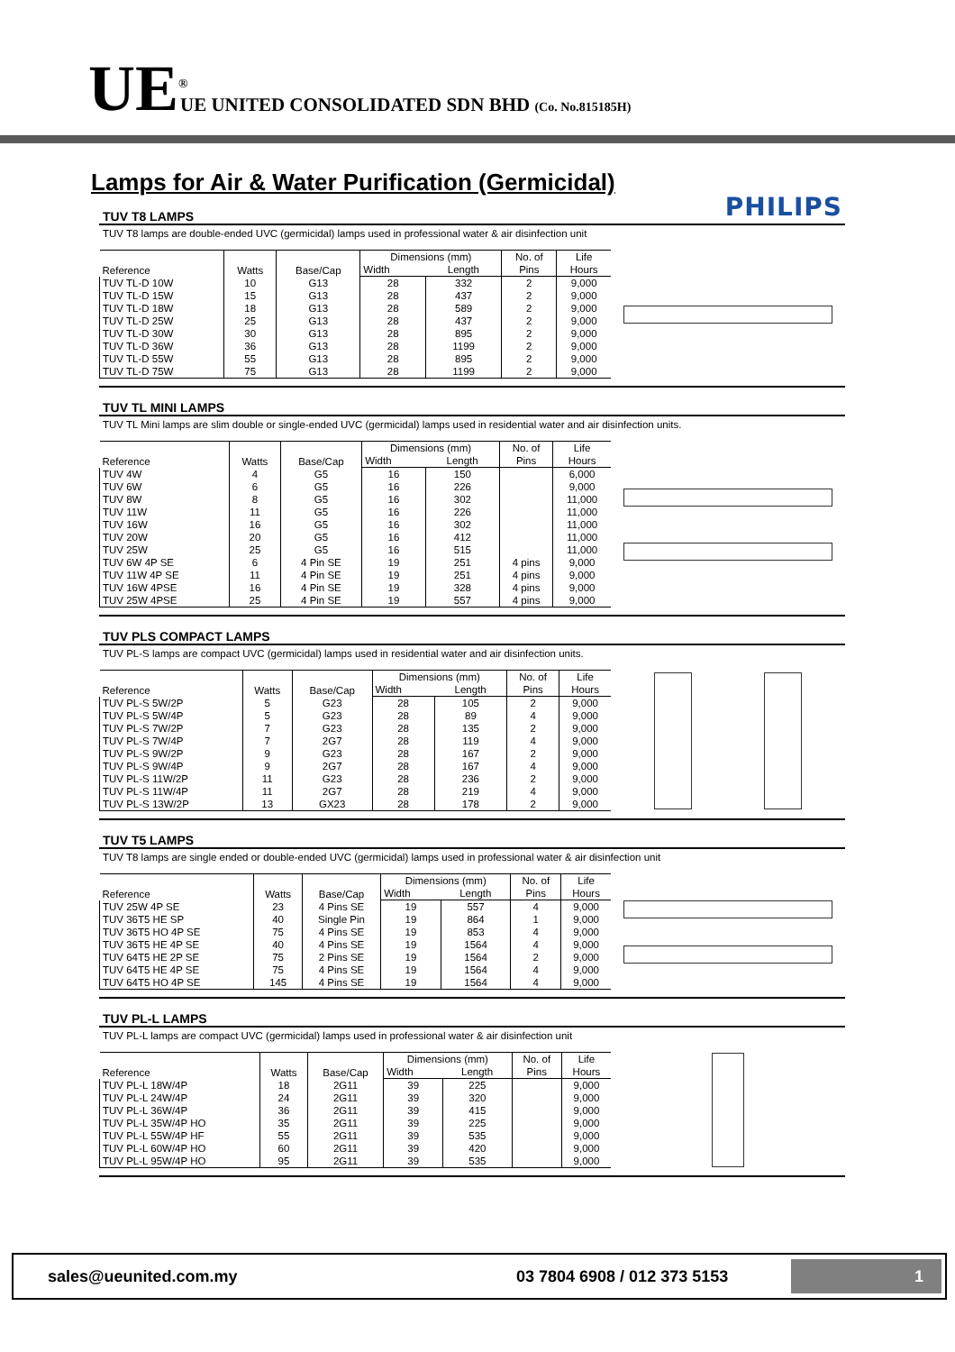UE<sup>®</sup>
UE UNITED CONSOLIDATED SDN BHD (Co. No.815185H)
Lamps for Air & Water Purification (Germicidal)
PHILIPS
TUV T8 LAMPS
TUV T8 lamps are double-ended UVC (germicidal) lamps used in professional water & air disinfection unit
| Reference | Watts | Base/Cap | Dimensions (mm) | | No. of | Life |
| --- | --- | --- | --- | --- | --- | --- |
| | | | Width | Length | Pins | Hours |
| TUV TL-D 10W | 10 | G13 | 28 | 332 | 2 | 9,000 |
| TUV TL-D 15W | 15 | G13 | 28 | 437 | 2 | 9,000 |
| TUV TL-D 18W | 18 | G13 | 28 | 589 | 2 | 9,000 |
| TUV TL-D 25W | 25 | G13 | 28 | 437 | 2 | 9,000 |
| TUV TL-D 30W | 30 | G13 | 28 | 895 | 2 | 9,000 |
| TUV TL-D 36W | 36 | G13 | 28 | 1199 | 2 | 9,000 |
| TUV TL-D 55W | 55 | G13 | 28 | 895 | 2 | 9,000 |
| TUV TL-D 75W | 75 | G13 | 28 | 1199 | 2 | 9,000 |
TUV TL MINI LAMPS
TUV TL Mini lamps are slim double or single-ended UVC (germicidal) lamps used in residential water and air disinfection units.
| Reference | Watts | Base/Cap | Dimensions (mm) | | No. of | Life |
| --- | --- | --- | --- | --- | --- | --- |
| | | | Width | Length | Pins | Hours |
| TUV 4W | 4 | G5 | 16 | 150 | | 6,000 |
| TUV 6W | 6 | G5 | 16 | 226 | | 9,000 |
| TUV 8W | 8 | G5 | 16 | 302 | | 11,000 |
| TUV 11W | 11 | G5 | 16 | 226 | | 11,000 |
| TUV 16W | 16 | G5 | 16 | 302 | | 11,000 |
| TUV 20W | 20 | G5 | 16 | 412 | | 11,000 |
| TUV 25W | 25 | G5 | 16 | 515 | | 11,000 |
| TUV 6W 4P SE | 6 | 4 Pin SE | 19 | 251 | 4 pins | 9,000 |
| TUV 11W 4P SE | 11 | 4 Pin SE | 19 | 251 | 4 pins | 9,000 |
| TUV 16W 4PSE | 16 | 4 Pin SE | 19 | 328 | 4 pins | 9,000 |
| TUV 25W 4PSE | 25 | 4 Pin SE | 19 | 557 | 4 pins | 9,000 |
TUV PLS COMPACT LAMPS
TUV PL-S lamps are compact UVC (germicidal) lamps used in residential water and air disinfection units.
| Reference | Watts | Base/Cap | Dimensions (mm) | | No. of | Life |
| --- | --- | --- | --- | --- | --- | --- |
| | | | Width | Length | Pins | Hours |
| TUV PL-S 5W/2P | 5 | G23 | 28 | 105 | 2 | 9,000 |
| TUV PL-S 5W/4P | 5 | G23 | 28 | 89 | 4 | 9,000 |
| TUV PL-S 7W/2P | 7 | G23 | 28 | 135 | 2 | 9,000 |
| TUV PL-S 7W/4P | 7 | 2G7 | 28 | 119 | 4 | 9,000 |
| TUV PL-S 9W/2P | 9 | G23 | 28 | 167 | 2 | 9,000 |
| TUV PL-S 9W/4P | 9 | 2G7 | 28 | 167 | 4 | 9,000 |
| TUV PL-S 11W/2P | 11 | G23 | 28 | 236 | 2 | 9,000 |
| TUV PL-S 11W/4P | 11 | 2G7 | 28 | 219 | 4 | 9,000 |
| TUV PL-S 13W/2P | 13 | GX23 | 28 | 178 | 2 | 9,000 |
TUV T5 LAMPS
TUV T8 lamps are single ended or double-ended UVC (germicidal) lamps used in professional water & air disinfection unit
| Reference | Watts | Base/Cap | Dimensions (mm) | | No. of | Life |
| --- | --- | --- | --- | --- | --- | --- |
| | | | Width | Length | Pins | Hours |
| TUV 25W 4P SE | 23 | 4 Pins SE | 19 | 557 | 4 | 9,000 |
| TUV 36T5 HE SP | 40 | Single Pin | 19 | 864 | 1 | 9,000 |
| TUV 36T5 HO 4P SE | 75 | 4 Pins SE | 19 | 853 | 4 | 9,000 |
| TUV 36T5 HE 4P SE | 40 | 4 Pins SE | 19 | 1564 | 4 | 9,000 |
| TUV 64T5 HE 2P SE | 75 | 2 Pins SE | 19 | 1564 | 2 | 9,000 |
| TUV 64T5 HE 4P SE | 75 | 4 Pins SE | 19 | 1564 | 4 | 9,000 |
| TUV 64T5 HO 4P SE | 145 | 4 Pins SE | 19 | 1564 | 4 | 9,000 |
TUV PL-L LAMPS
TUV PL-L lamps are compact UVC (germicidal) lamps used in professional water & air disinfection unit
| Reference | Watts | Base/Cap | Dimensions (mm) | | No. of | Life |
| --- | --- | --- | --- | --- | --- | --- |
| | | | Width | Length | Pins | Hours |
| TUV PL-L 18W/4P | 18 | 2G11 | 39 | 225 | | 9,000 |
| TUV PL-L 24W/4P | 24 | 2G11 | 39 | 320 | | 9,000 |
| TUV PL-L 36W/4P | 36 | 2G11 | 39 | 415 | | 9,000 |
| TUV PL-L 35W/4P HO | 35 | 2G11 | 39 | 225 | | 9,000 |
| TUV PL-L 55W/4P HF | 55 | 2G11 | 39 | 535 | | 9,000 |
| TUV PL-L 60W/4P HO | 60 | 2G11 | 39 | 420 | | 9,000 |
| TUV PL-L 95W/4P HO | 95 | 2G11 | 39 | 535 | | 9,000 |
sales@ueunited.com.my 03 7804 6908 / 012 373 5153
1